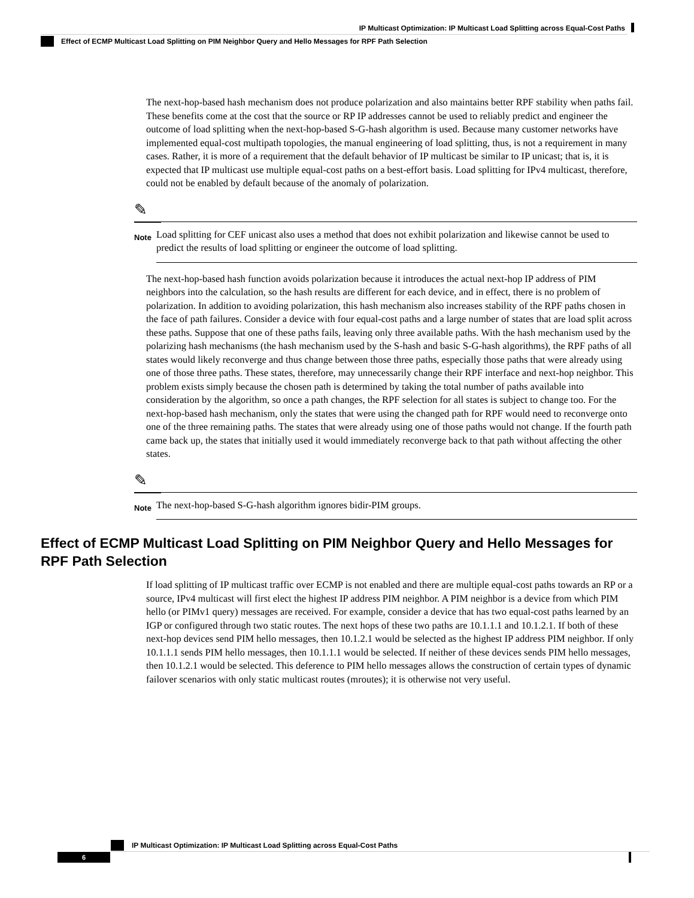IP Multicast Optimization: IP Multicast Load Splitting across Equal-Cost Paths
Effect of ECMP Multicast Load Splitting on PIM Neighbor Query and Hello Messages for RPF Path Selection
The next-hop-based hash mechanism does not produce polarization and also maintains better RPF stability when paths fail. These benefits come at the cost that the source or RP IP addresses cannot be used to reliably predict and engineer the outcome of load splitting when the next-hop-based S-G-hash algorithm is used. Because many customer networks have implemented equal-cost multipath topologies, the manual engineering of load splitting, thus, is not a requirement in many cases. Rather, it is more of a requirement that the default behavior of IP multicast be similar to IP unicast; that is, it is expected that IP multicast use multiple equal-cost paths on a best-effort basis. Load splitting for IPv4 multicast, therefore, could not be enabled by default because of the anomaly of polarization.
✎
Note
Load splitting for CEF unicast also uses a method that does not exhibit polarization and likewise cannot be used to predict the results of load splitting or engineer the outcome of load splitting.
The next-hop-based hash function avoids polarization because it introduces the actual next-hop IP address of PIM neighbors into the calculation, so the hash results are different for each device, and in effect, there is no problem of polarization. In addition to avoiding polarization, this hash mechanism also increases stability of the RPF paths chosen in the face of path failures. Consider a device with four equal-cost paths and a large number of states that are load split across these paths. Suppose that one of these paths fails, leaving only three available paths. With the hash mechanism used by the polarizing hash mechanisms (the hash mechanism used by the S-hash and basic S-G-hash algorithms), the RPF paths of all states would likely reconverge and thus change between those three paths, especially those paths that were already using one of those three paths. These states, therefore, may unnecessarily change their RPF interface and next-hop neighbor. This problem exists simply because the chosen path is determined by taking the total number of paths available into consideration by the algorithm, so once a path changes, the RPF selection for all states is subject to change too. For the next-hop-based hash mechanism, only the states that were using the changed path for RPF would need to reconverge onto one of the three remaining paths. The states that were already using one of those paths would not change. If the fourth path came back up, the states that initially used it would immediately reconverge back to that path without affecting the other states.
✎
Note
The next-hop-based S-G-hash algorithm ignores bidir-PIM groups.
Effect of ECMP Multicast Load Splitting on PIM Neighbor Query and Hello Messages for RPF Path Selection
If load splitting of IP multicast traffic over ECMP is not enabled and there are multiple equal-cost paths towards an RP or a source, IPv4 multicast will first elect the highest IP address PIM neighbor. A PIM neighbor is a device from which PIM hello (or PIMv1 query) messages are received. For example, consider a device that has two equal-cost paths learned by an IGP or configured through two static routes. The next hops of these two paths are 10.1.1.1 and 10.1.2.1. If both of these next-hop devices send PIM hello messages, then 10.1.2.1 would be selected as the highest IP address PIM neighbor. If only 10.1.1.1 sends PIM hello messages, then 10.1.1.1 would be selected. If neither of these devices sends PIM hello messages, then 10.1.2.1 would be selected. This deference to PIM hello messages allows the construction of certain types of dynamic failover scenarios with only static multicast routes (mroutes); it is otherwise not very useful.
IP Multicast Optimization: IP Multicast Load Splitting across Equal-Cost Paths
6